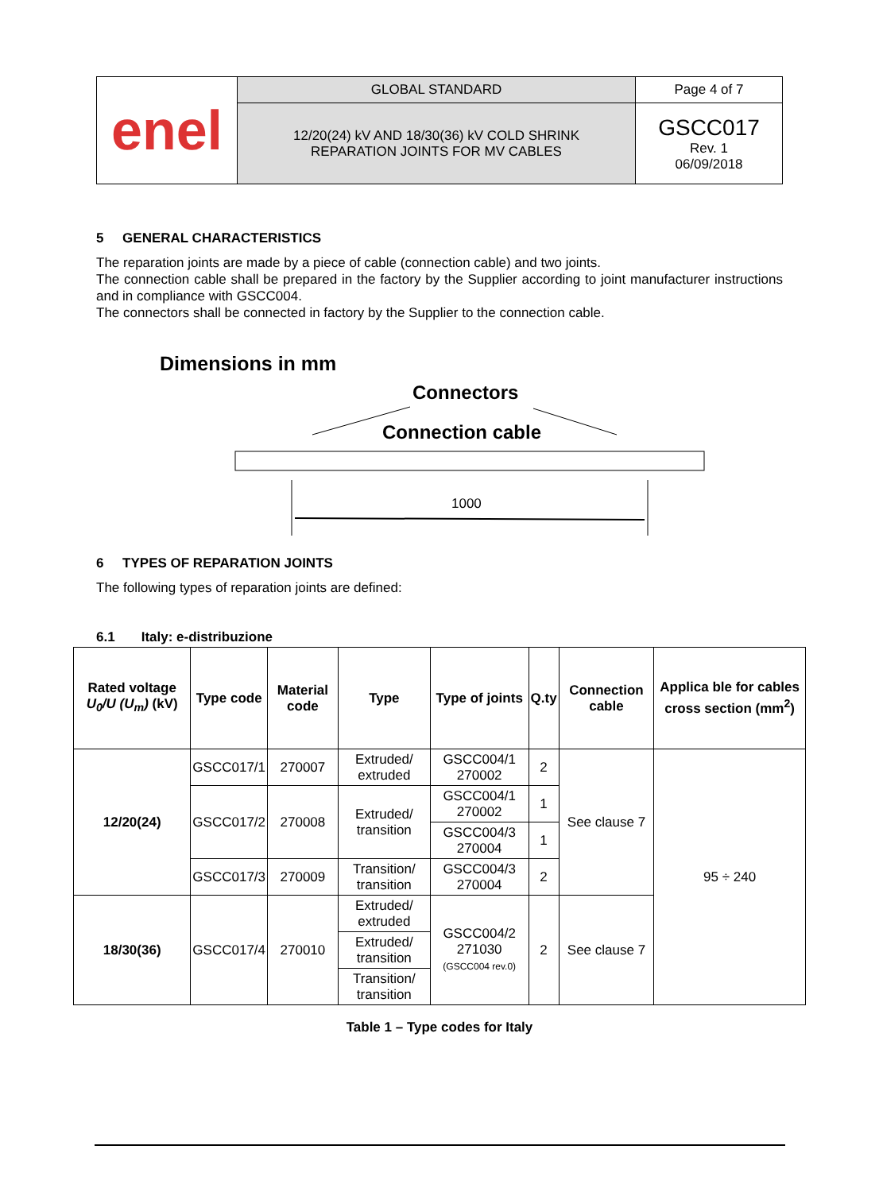| enel | GLOBAL STANDARD | Page 4 of 7 |
| | 12/20(24) kV AND 18/30(36) kV COLD SHRINK REPARATION JOINTS FOR MV CABLES | GSCC017 Rev. 1 06/09/2018 |
5 GENERAL CHARACTERISTICS
The reparation joints are made by a piece of cable (connection cable) and two joints.
The connection cable shall be prepared in the factory by the Supplier according to joint manufacturer instructions and in compliance with GSCC004.
The connectors shall be connected in factory by the Supplier to the connection cable.
Dimensions in mm
Connectors
Connection cable
1000
6 TYPES OF REPARATION JOINTS
The following types of reparation joints are defined:
6.1 Italy: e-distribuzione
| Rated voltage U<sub>0</sub>/U (U<sub>m</sub>) (kV) | Type code | Material code | Type | Type of joints | Q.ty | Connection cable | Applica ble for cables cross section (mm<sup>2</sup>) |
| --- | --- | --- | --- | --- | --- | --- | --- |
| 12/20(24) | GSCC017/1 | 270007 | Extruded/ extruded | GSCC004/1 270002 | 2 | See clause 7 | 95 ÷ 240 |
| | GSCC017/2 | 270008 | Extruded/ transition | GSCC004/1 270002 | 1 | | |
| | | | | GSCC004/3 270004 | 1 | | |
| | GSCC017/3 | 270009 | Transition/ transition | GSCC004/3 270004 | 2 | | |
| 18/30(36) | GSCC017/4 | 270010 | Extruded/ extruded | GSCC004/2 271030 (GSCC004 rev.0) | 2 | See clause 7 | |
| | | | Extruded/ transition | | | | |
| | | | Transition/ transition | | | | |
Table 1 – Type codes for Italy